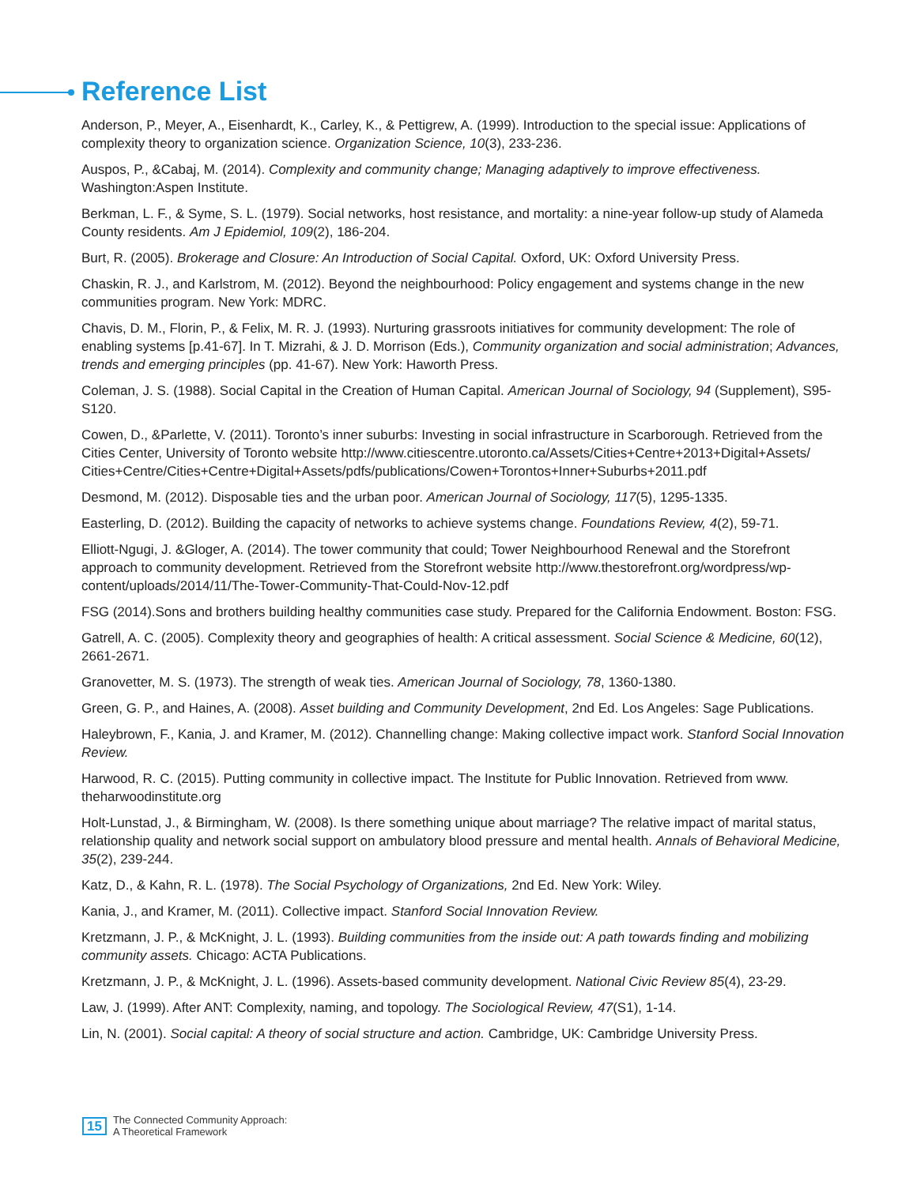Reference List
Anderson, P., Meyer, A., Eisenhardt, K., Carley, K., & Pettigrew, A. (1999). Introduction to the special issue: Applications of complexity theory to organization science. Organization Science, 10(3), 233-236.
Auspos, P., &Cabaj, M. (2014). Complexity and community change; Managing adaptively to improve effectiveness. Washington:Aspen Institute.
Berkman, L. F., & Syme, S. L. (1979). Social networks, host resistance, and mortality: a nine-year follow-up study of Alameda County residents. Am J Epidemiol, 109(2), 186-204.
Burt, R. (2005). Brokerage and Closure: An Introduction of Social Capital. Oxford, UK: Oxford University Press.
Chaskin, R. J., and Karlstrom, M. (2012). Beyond the neighbourhood: Policy engagement and systems change in the new communities program. New York: MDRC.
Chavis, D. M., Florin, P., & Felix, M. R. J. (1993). Nurturing grassroots initiatives for community development: The role of enabling systems [p.41-67]. In T. Mizrahi, & J. D. Morrison (Eds.), Community organization and social administration; Advances, trends and emerging principles (pp. 41-67). New York: Haworth Press.
Coleman, J. S. (1988). Social Capital in the Creation of Human Capital. American Journal of Sociology, 94 (Supplement), S95-S120.
Cowen, D., &Parlette, V. (2011). Toronto’s inner suburbs: Investing in social infrastructure in Scarborough. Retrieved from the Cities Center, University of Toronto website http://www.citiescentre.utoronto.ca/Assets/Cities+Centre+2013+Digital+Assets/ Cities+Centre/Cities+Centre+Digital+Assets/pdfs/publications/Cowen+Torontos+Inner+Suburbs+2011.pdf
Desmond, M. (2012). Disposable ties and the urban poor. American Journal of Sociology, 117(5), 1295-1335.
Easterling, D. (2012). Building the capacity of networks to achieve systems change. Foundations Review, 4(2), 59-71.
Elliott-Ngugi, J. &Gloger, A. (2014). The tower community that could; Tower Neighbourhood Renewal and the Storefront approach to community development. Retrieved from the Storefront website http://www.thestorefront.org/wordpress/wp-content/uploads/2014/11/The-Tower-Community-That-Could-Nov-12.pdf
FSG (2014).Sons and brothers building healthy communities case study. Prepared for the California Endowment. Boston: FSG.
Gatrell, A. C. (2005). Complexity theory and geographies of health: A critical assessment. Social Science & Medicine, 60(12), 2661-2671.
Granovetter, M. S. (1973). The strength of weak ties. American Journal of Sociology, 78, 1360-1380.
Green, G. P., and Haines, A. (2008). Asset building and Community Development, 2nd Ed. Los Angeles: Sage Publications.
Haleybrown, F., Kania, J. and Kramer, M. (2012). Channelling change: Making collective impact work. Stanford Social Innovation Review.
Harwood, R. C. (2015). Putting community in collective impact. The Institute for Public Innovation. Retrieved from www. theharwoodinstitute.org
Holt-Lunstad, J., & Birmingham, W. (2008). Is there something unique about marriage? The relative impact of marital status, relationship quality and network social support on ambulatory blood pressure and mental health. Annals of Behavioral Medicine, 35(2), 239-244.
Katz, D., & Kahn, R. L. (1978). The Social Psychology of Organizations, 2nd Ed. New York: Wiley.
Kania, J., and Kramer, M. (2011). Collective impact. Stanford Social Innovation Review.
Kretzmann, J. P., & McKnight, J. L. (1993). Building communities from the inside out: A path towards finding and mobilizing community assets. Chicago: ACTA Publications.
Kretzmann, J. P., & McKnight, J. L. (1996). Assets-based community development. National Civic Review 85(4), 23-29.
Law, J. (1999). After ANT: Complexity, naming, and topology. The Sociological Review, 47(S1), 1-14.
Lin, N. (2001). Social capital: A theory of social structure and action. Cambridge, UK: Cambridge University Press.
15 The Connected Community Approach:
A Theoretical Framework